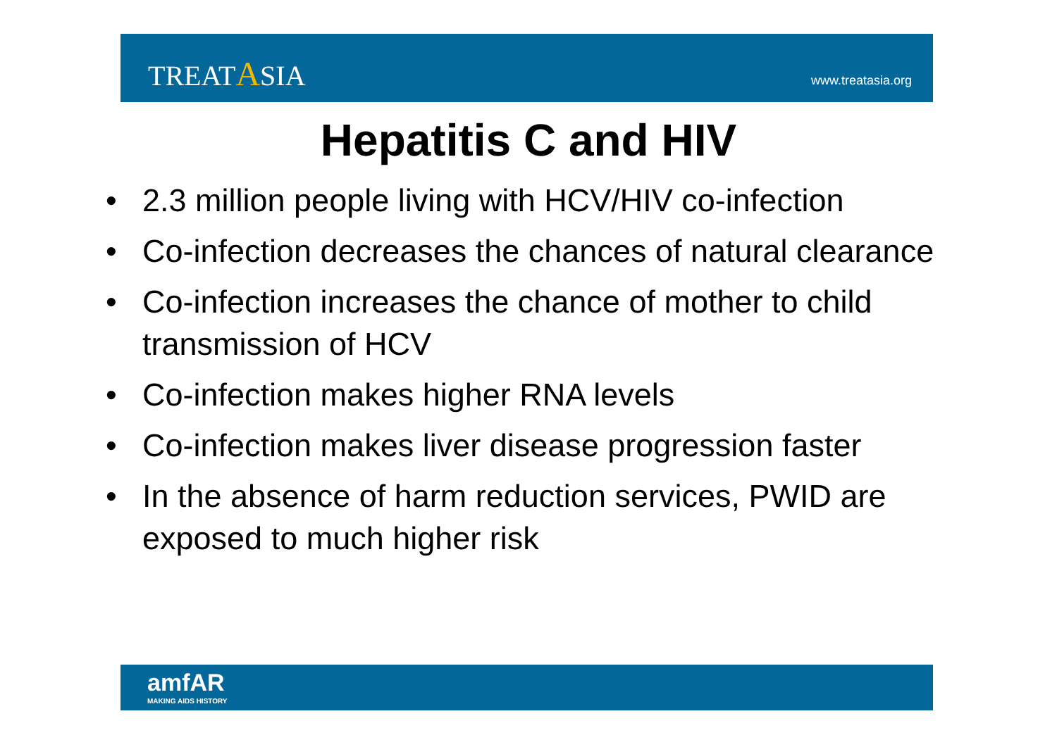TREATASIA
www.treatasia.org
Hepatitis C and HIV
• 2.3 million people living with HCV/HIV co-infection
• Co-infection decreases the chances of natural clearance
• Co-infection increases the chance of mother to child transmission of HCV
• Co-infection makes higher RNA levels
• Co-infection makes liver disease progression faster
• In the absence of harm reduction services, PWID are exposed to much higher risk
amfAR
MAKING AIDS HISTORY